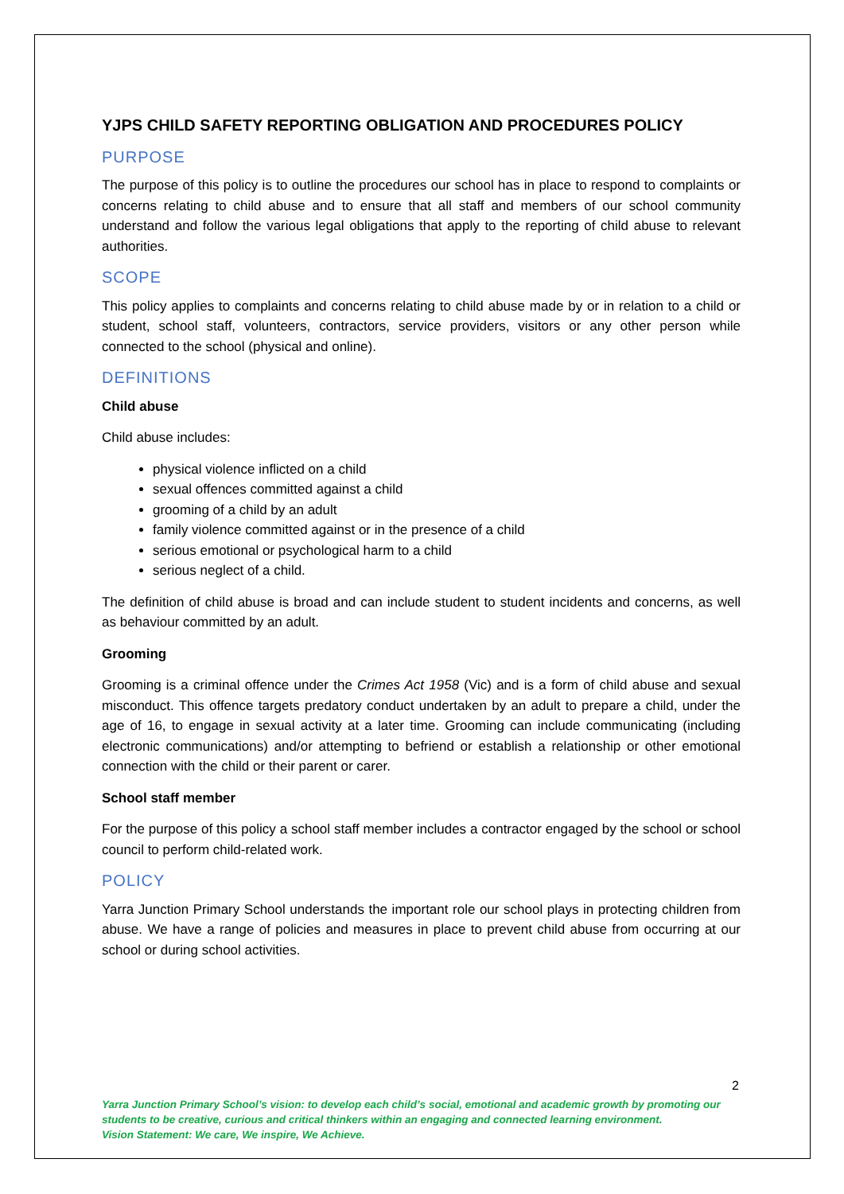YJPS CHILD SAFETY REPORTING OBLIGATION AND PROCEDURES POLICY
PURPOSE
The purpose of this policy is to outline the procedures our school has in place to respond to complaints or concerns relating to child abuse and to ensure that all staff and members of our school community understand and follow the various legal obligations that apply to the reporting of child abuse to relevant authorities.
SCOPE
This policy applies to complaints and concerns relating to child abuse made by or in relation to a child or student, school staff, volunteers, contractors, service providers, visitors or any other person while connected to the school (physical and online).
DEFINITIONS
Child abuse
Child abuse includes:
physical violence inflicted on a child
sexual offences committed against a child
grooming of a child by an adult
family violence committed against or in the presence of a child
serious emotional or psychological harm to a child
serious neglect of a child.
The definition of child abuse is broad and can include student to student incidents and concerns, as well as behaviour committed by an adult.
Grooming
Grooming is a criminal offence under the Crimes Act 1958 (Vic) and is a form of child abuse and sexual misconduct. This offence targets predatory conduct undertaken by an adult to prepare a child, under the age of 16, to engage in sexual activity at a later time. Grooming can include communicating (including electronic communications) and/or attempting to befriend or establish a relationship or other emotional connection with the child or their parent or carer.
School staff member
For the purpose of this policy a school staff member includes a contractor engaged by the school or school council to perform child-related work.
POLICY
Yarra Junction Primary School understands the important role our school plays in protecting children from abuse. We have a range of policies and measures in place to prevent child abuse from occurring at our school or during school activities.
2
Yarra Junction Primary School’s vision: to develop each child’s social, emotional and academic growth by promoting our students to be creative, curious and critical thinkers within an engaging and connected learning environment.
Vision Statement: We care, We inspire, We Achieve.